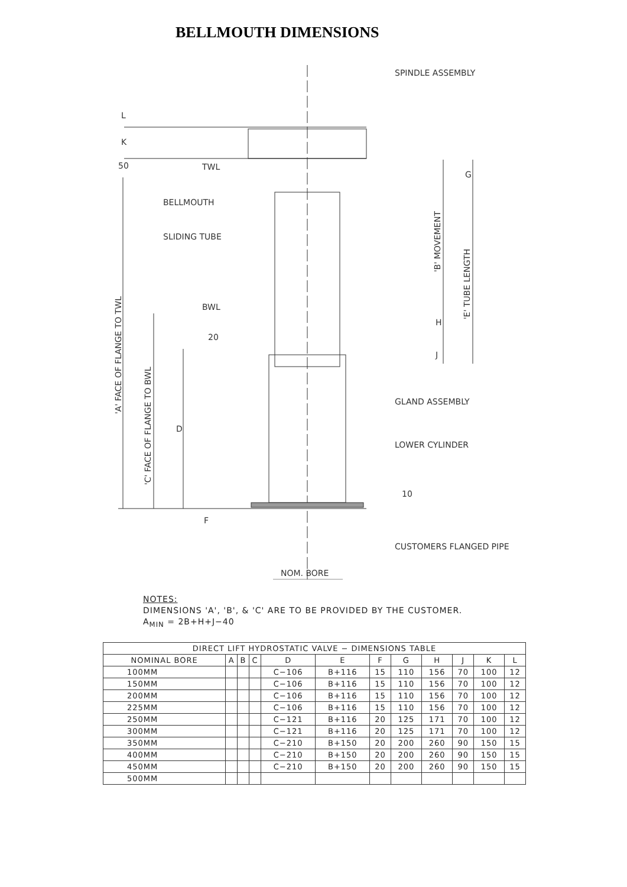BELLMOUTH DIMENSIONS
SPINDLE ASSEMBLY
TWL
BELLMOUTH
SLIDING TUBE
BWL
GLAND ASSEMBLY
LOWER CYLINDER
CUSTOMERS FLANGED PIPE
NOM. BORE
L
K
50
20
D
F
10
G
H
J
'A' FACE OF FLANGE TO TWL
'C' FACE OF FLANGE TO BWL
'B' MOVEMENT
'E' TUBE LENGTH
NOTES:
DIMENSIONS 'A', 'B', & 'C' ARE TO BE PROVIDED BY THE CUSTOMER.
A<sub>MIN</sub> = 2B+H+J−40
| DIRECT LIFT HYDROSTATIC VALVE − DIMENSIONS TABLE | | | | | | | | | | | |
| --- | --- | --- | --- | --- | --- | --- | --- | --- | --- | --- | --- |
| NOMINAL BORE | A | B | C | D | E | F | G | H | J | K | L |
| 100MM | | | | C−106 | B+116 | 15 | 110 | 156 | 70 | 100 | 12 |
| 150MM | | | | C−106 | B+116 | 15 | 110 | 156 | 70 | 100 | 12 |
| 200MM | | | | C−106 | B+116 | 15 | 110 | 156 | 70 | 100 | 12 |
| 225MM | | | | C−106 | B+116 | 15 | 110 | 156 | 70 | 100 | 12 |
| 250MM | | | | C−121 | B+116 | 20 | 125 | 171 | 70 | 100 | 12 |
| 300MM | | | | C−121 | B+116 | 20 | 125 | 171 | 70 | 100 | 12 |
| 350MM | | | | C−210 | B+150 | 20 | 200 | 260 | 90 | 150 | 15 |
| 400MM | | | | C−210 | B+150 | 20 | 200 | 260 | 90 | 150 | 15 |
| 450MM | | | | C−210 | B+150 | 20 | 200 | 260 | 90 | 150 | 15 |
| 500MM | | | | | | | | | | | |